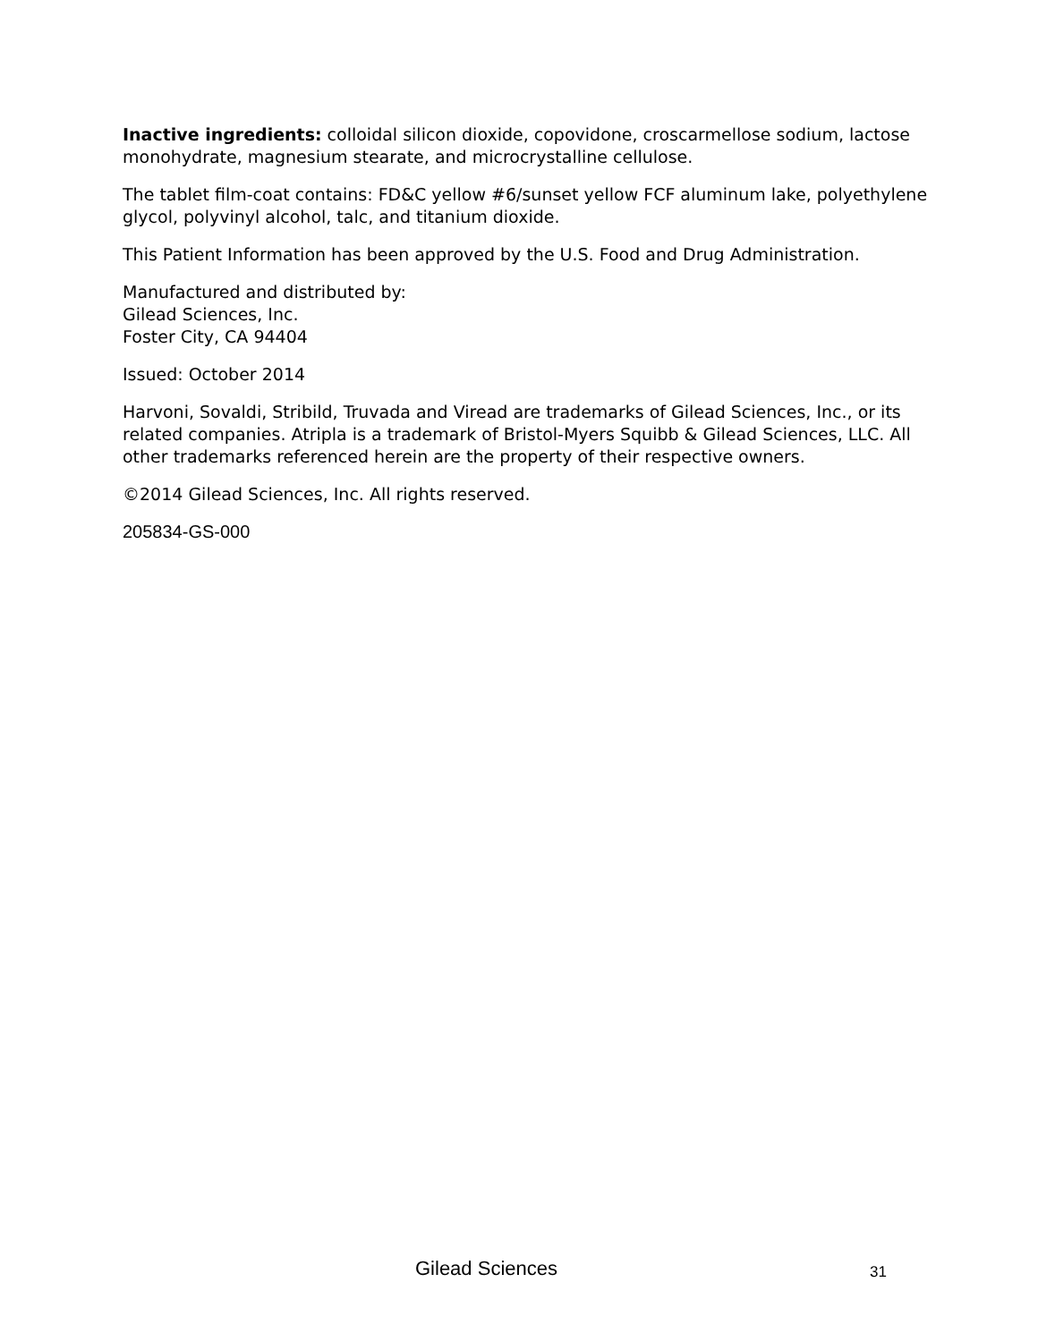Inactive ingredients: colloidal silicon dioxide, copovidone, croscarmellose sodium, lactose monohydrate, magnesium stearate, and microcrystalline cellulose.
The tablet film-coat contains: FD&C yellow #6/sunset yellow FCF aluminum lake, polyethylene glycol, polyvinyl alcohol, talc, and titanium dioxide.
This Patient Information has been approved by the U.S. Food and Drug Administration.
Manufactured and distributed by:
Gilead Sciences, Inc.
Foster City, CA 94404
Issued: October 2014
Harvoni, Sovaldi, Stribild, Truvada and Viread are trademarks of Gilead Sciences, Inc., or its related companies. Atripla is a trademark of Bristol-Myers Squibb & Gilead Sciences, LLC. All other trademarks referenced herein are the property of their respective owners.
©2014 Gilead Sciences, Inc. All rights reserved.
205834-GS-000
Gilead Sciences 31